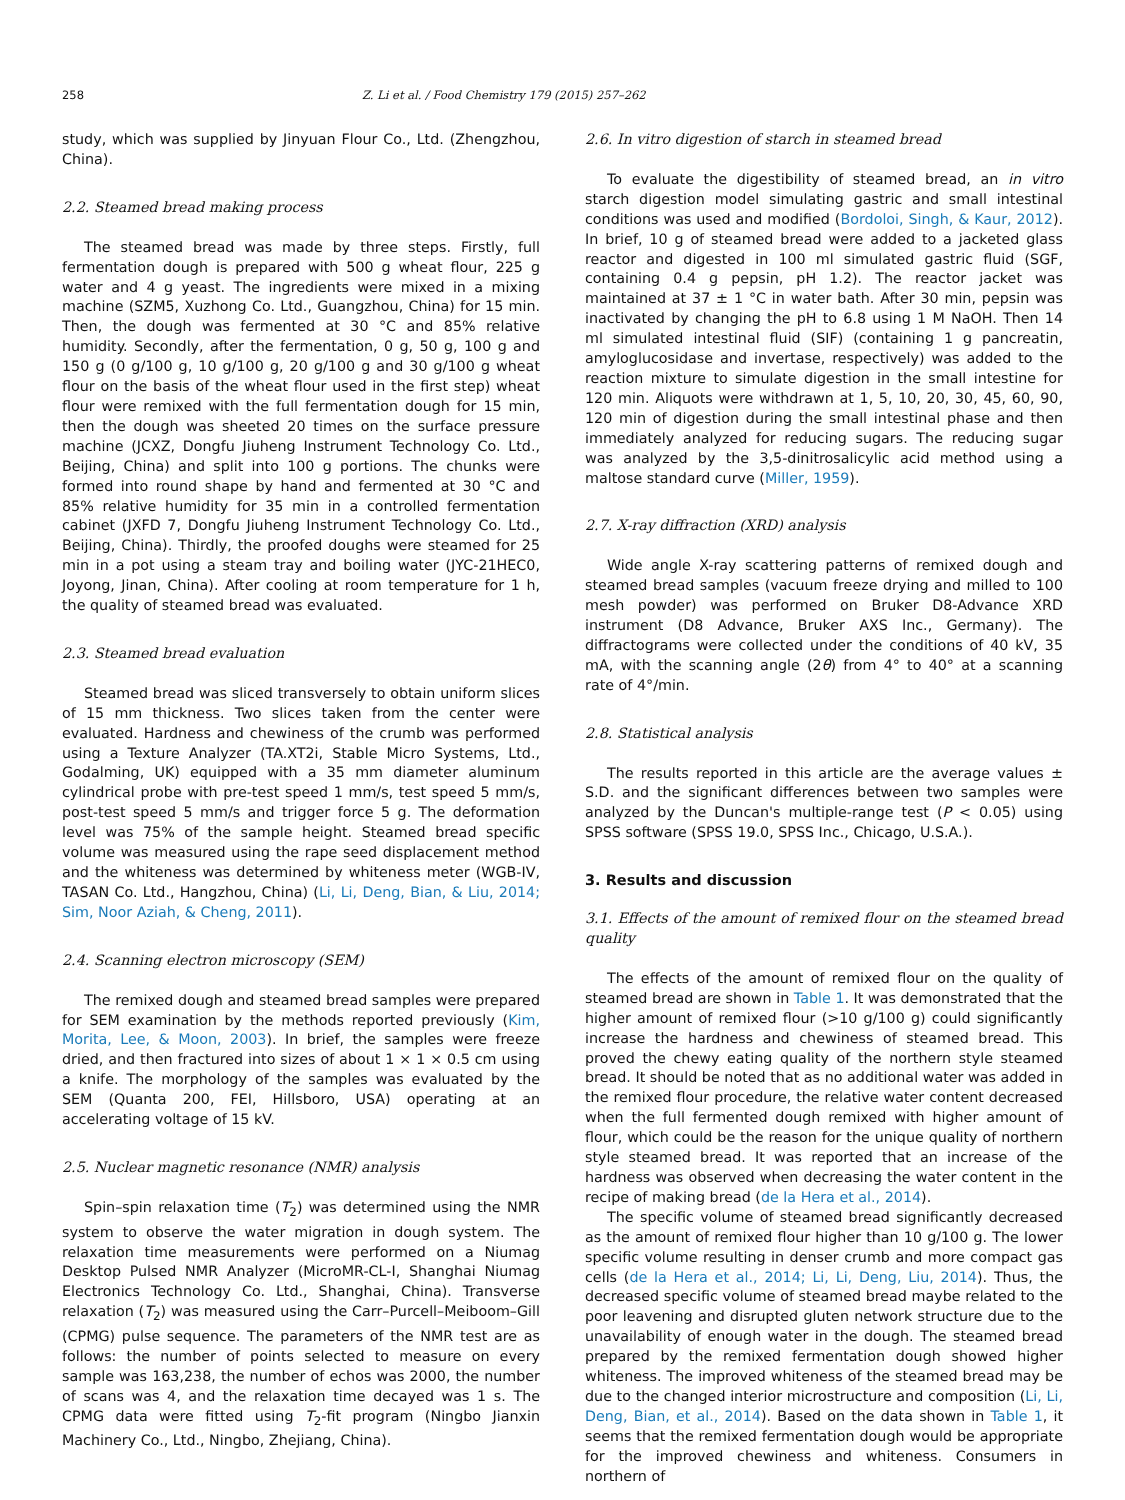258 Z. Li et al. / Food Chemistry 179 (2015) 257–262
study, which was supplied by Jinyuan Flour Co., Ltd. (Zhengzhou, China).
2.2. Steamed bread making process
The steamed bread was made by three steps. Firstly, full fermentation dough is prepared with 500 g wheat flour, 225 g water and 4 g yeast. The ingredients were mixed in a mixing machine (SZM5, Xuzhong Co. Ltd., Guangzhou, China) for 15 min. Then, the dough was fermented at 30 °C and 85% relative humidity. Secondly, after the fermentation, 0 g, 50 g, 100 g and 150 g (0 g/100 g, 10 g/100 g, 20 g/100 g and 30 g/100 g wheat flour on the basis of the wheat flour used in the first step) wheat flour were remixed with the full fermentation dough for 15 min, then the dough was sheeted 20 times on the surface pressure machine (JCXZ, Dongfu Jiuheng Instrument Technology Co. Ltd., Beijing, China) and split into 100 g portions. The chunks were formed into round shape by hand and fermented at 30 °C and 85% relative humidity for 35 min in a controlled fermentation cabinet (JXFD 7, Dongfu Jiuheng Instrument Technology Co. Ltd., Beijing, China). Thirdly, the proofed doughs were steamed for 25 min in a pot using a steam tray and boiling water (JYC-21HEC0, Joyong, Jinan, China). After cooling at room temperature for 1 h, the quality of steamed bread was evaluated.
2.3. Steamed bread evaluation
Steamed bread was sliced transversely to obtain uniform slices of 15 mm thickness. Two slices taken from the center were evaluated. Hardness and chewiness of the crumb was performed using a Texture Analyzer (TA.XT2i, Stable Micro Systems, Ltd., Godalming, UK) equipped with a 35 mm diameter aluminum cylindrical probe with pre-test speed 1 mm/s, test speed 5 mm/s, post-test speed 5 mm/s and trigger force 5 g. The deformation level was 75% of the sample height. Steamed bread specific volume was measured using the rape seed displacement method and the whiteness was determined by whiteness meter (WGB-IV, TASAN Co. Ltd., Hangzhou, China) (Li, Li, Deng, Bian, & Liu, 2014; Sim, Noor Aziah, & Cheng, 2011).
2.4. Scanning electron microscopy (SEM)
The remixed dough and steamed bread samples were prepared for SEM examination by the methods reported previously (Kim, Morita, Lee, & Moon, 2003). In brief, the samples were freeze dried, and then fractured into sizes of about 1 × 1 × 0.5 cm using a knife. The morphology of the samples was evaluated by the SEM (Quanta 200, FEI, Hillsboro, USA) operating at an accelerating voltage of 15 kV.
2.5. Nuclear magnetic resonance (NMR) analysis
Spin–spin relaxation time (T<sub>2</sub>) was determined using the NMR system to observe the water migration in dough system. The relaxation time measurements were performed on a Niumag Desktop Pulsed NMR Analyzer (MicroMR-CL-I, Shanghai Niumag Electronics Technology Co. Ltd., Shanghai, China). Transverse relaxation (T<sub>2</sub>) was measured using the Carr–Purcell–Meiboom–Gill (CPMG) pulse sequence. The parameters of the NMR test are as follows: the number of points selected to measure on every sample was 163,238, the number of echos was 2000, the number of scans was 4, and the relaxation time decayed was 1 s. The CPMG data were fitted using T<sub>2</sub>-fit program (Ningbo Jianxin Machinery Co., Ltd., Ningbo, Zhejiang, China).
2.6. In vitro digestion of starch in steamed bread
To evaluate the digestibility of steamed bread, an in vitro starch digestion model simulating gastric and small intestinal conditions was used and modified (Bordoloi, Singh, & Kaur, 2012). In brief, 10 g of steamed bread were added to a jacketed glass reactor and digested in 100 ml simulated gastric fluid (SGF, containing 0.4 g pepsin, pH 1.2). The reactor jacket was maintained at 37 ± 1 °C in water bath. After 30 min, pepsin was inactivated by changing the pH to 6.8 using 1 M NaOH. Then 14 ml simulated intestinal fluid (SIF) (containing 1 g pancreatin, amyloglucosidase and invertase, respectively) was added to the reaction mixture to simulate digestion in the small intestine for 120 min. Aliquots were withdrawn at 1, 5, 10, 20, 30, 45, 60, 90, 120 min of digestion during the small intestinal phase and then immediately analyzed for reducing sugars. The reducing sugar was analyzed by the 3,5-dinitrosalicylic acid method using a maltose standard curve (Miller, 1959).
2.7. X-ray diffraction (XRD) analysis
Wide angle X-ray scattering patterns of remixed dough and steamed bread samples (vacuum freeze drying and milled to 100 mesh powder) was performed on Bruker D8-Advance XRD instrument (D8 Advance, Bruker AXS Inc., Germany). The diffractograms were collected under the conditions of 40 kV, 35 mA, with the scanning angle (2θ) from 4° to 40° at a scanning rate of 4°/min.
2.8. Statistical analysis
The results reported in this article are the average values ± S.D. and the significant differences between two samples were analyzed by the Duncan's multiple-range test (P < 0.05) using SPSS software (SPSS 19.0, SPSS Inc., Chicago, U.S.A.).
3. Results and discussion
3.1. Effects of the amount of remixed flour on the steamed bread quality
The effects of the amount of remixed flour on the quality of steamed bread are shown in Table 1. It was demonstrated that the higher amount of remixed flour (>10 g/100 g) could significantly increase the hardness and chewiness of steamed bread. This proved the chewy eating quality of the northern style steamed bread. It should be noted that as no additional water was added in the remixed flour procedure, the relative water content decreased when the full fermented dough remixed with higher amount of flour, which could be the reason for the unique quality of northern style steamed bread. It was reported that an increase of the hardness was observed when decreasing the water content in the recipe of making bread (de la Hera et al., 2014).
The specific volume of steamed bread significantly decreased as the amount of remixed flour higher than 10 g/100 g. The lower specific volume resulting in denser crumb and more compact gas cells (de la Hera et al., 2014; Li, Li, Deng, Liu, 2014). Thus, the decreased specific volume of steamed bread maybe related to the poor leavening and disrupted gluten network structure due to the unavailability of enough water in the dough. The steamed bread prepared by the remixed fermentation dough showed higher whiteness. The improved whiteness of the steamed bread may be due to the changed interior microstructure and composition (Li, Li, Deng, Bian, et al., 2014). Based on the data shown in Table 1, it seems that the remixed fermentation dough would be appropriate for the improved chewiness and whiteness. Consumers in northern of